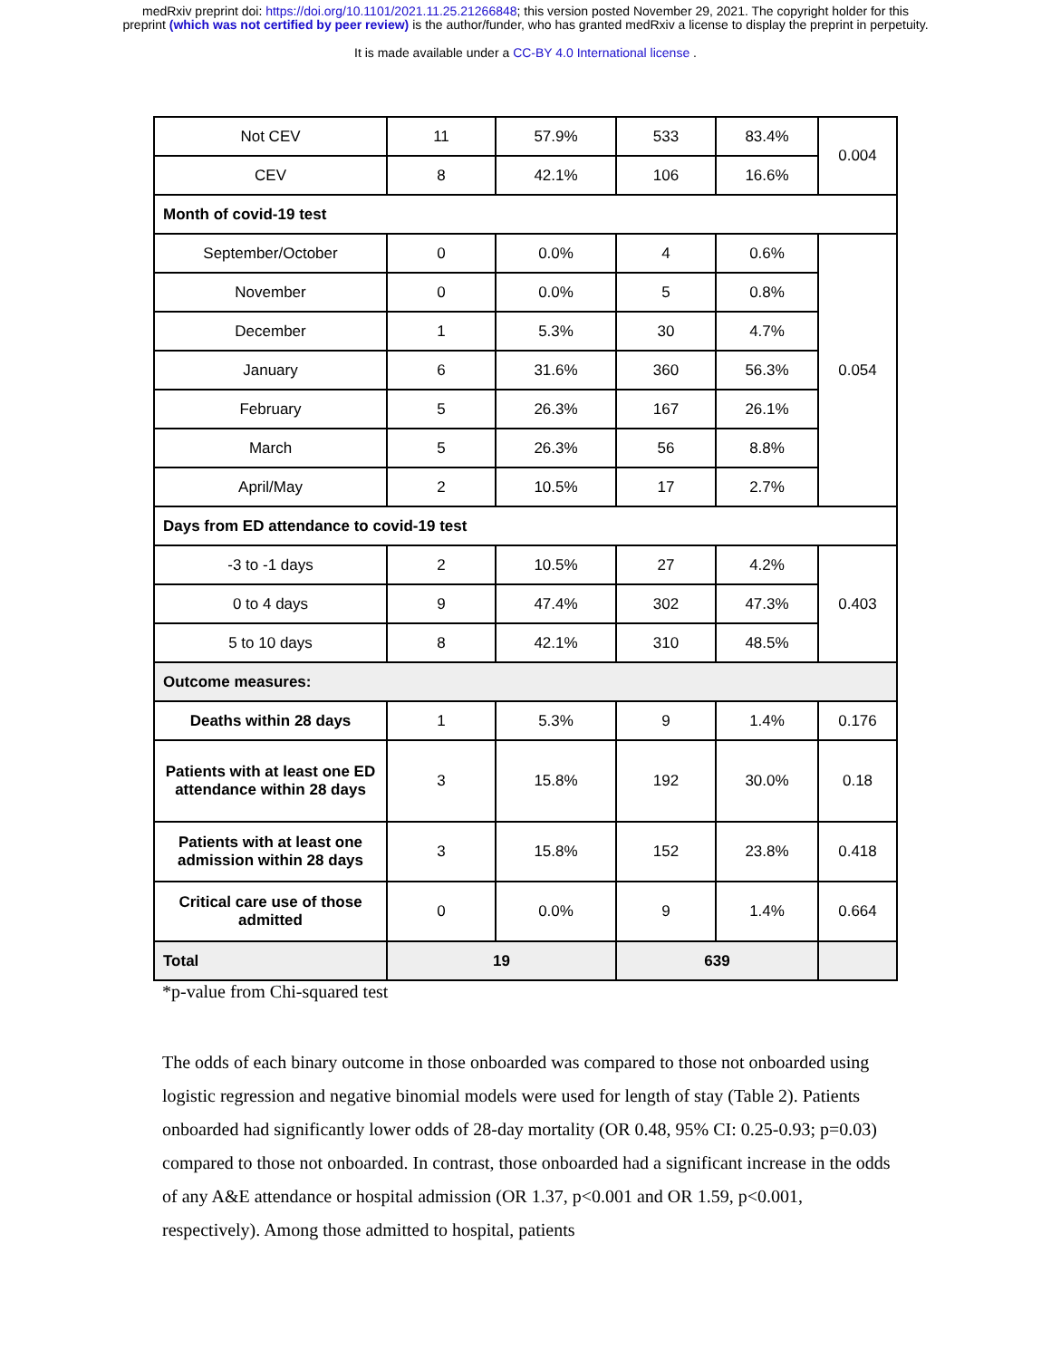medRxiv preprint doi: https://doi.org/10.1101/2021.11.25.21266848; this version posted November 29, 2021. The copyright holder for this
preprint (which was not certified by peer review) is the author/funder, who has granted medRxiv a license to display the preprint in perpetuity.
It is made available under a CC-BY 4.0 International license .
| Not CEV | 11 | 57.9% | 533 | 83.4% | 0.004 |
| CEV | 8 | 42.1% | 106 | 16.6% | |
| Month of covid-19 test | | | | | |
| September/October | 0 | 0.0% | 4 | 0.6% | 0.054 |
| November | 0 | 0.0% | 5 | 0.8% | |
| December | 1 | 5.3% | 30 | 4.7% | |
| January | 6 | 31.6% | 360 | 56.3% | |
| February | 5 | 26.3% | 167 | 26.1% | |
| March | 5 | 26.3% | 56 | 8.8% | |
| April/May | 2 | 10.5% | 17 | 2.7% | |
| Days from ED attendance to covid-19 test | | | | | |
| -3 to -1 days | 2 | 10.5% | 27 | 4.2% | 0.403 |
| 0 to 4 days | 9 | 47.4% | 302 | 47.3% | |
| 5 to 10 days | 8 | 42.1% | 310 | 48.5% | |
| Outcome measures: | | | | | |
| Deaths within 28 days | 1 | 5.3% | 9 | 1.4% | 0.176 |
| Patients with at least one ED attendance within 28 days | 3 | 15.8% | 192 | 30.0% | 0.18 |
| Patients with at least one admission within 28 days | 3 | 15.8% | 152 | 23.8% | 0.418 |
| Critical care use of those admitted | 0 | 0.0% | 9 | 1.4% | 0.664 |
| Total | 19 | | 639 | | |
*p-value from Chi-squared test
The odds of each binary outcome in those onboarded was compared to those not onboarded using logistic regression and negative binomial models were used for length of stay (Table 2). Patients onboarded had significantly lower odds of 28-day mortality (OR 0.48, 95% CI: 0.25-0.93; p=0.03) compared to those not onboarded. In contrast, those onboarded had a significant increase in the odds of any A&E attendance or hospital admission (OR 1.37, p<0.001 and OR 1.59, p<0.001, respectively). Among those admitted to hospital, patients